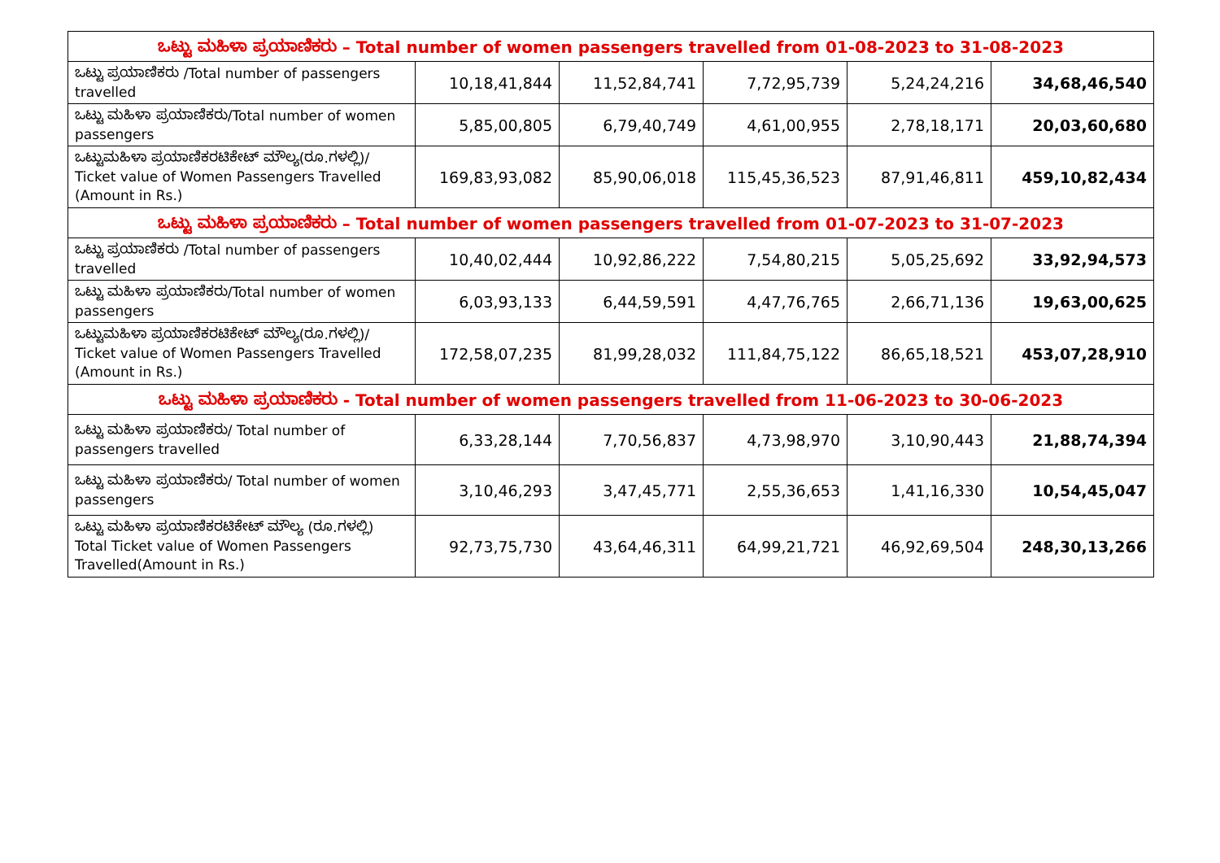| ಒಟ್ಟು ಮಹಿಳಾ ಪ್ರಯಾಣಿಕರು – Total number of women passengers travelled from 01-08-2023 to 31-08-2023 | | | | | |
| --- | --- | --- | --- | --- | --- |
| ಒಟ್ಟು ಪ್ರಯಾಣಿಕರು /Total number of passengers travelled | 10,18,41,844 | 11,52,84,741 | 7,72,95,739 | 5,24,24,216 | 34,68,46,540 |
| ಒಟ್ಟು ಮಹಿಳಾ ಪ್ರಯಾಣಿಕರು/Total number of women passengers | 5,85,00,805 | 6,79,40,749 | 4,61,00,955 | 2,78,18,171 | 20,03,60,680 |
| ಒಟ್ಟುಮಹಿಳಾ ಪ್ರಯಾಣಿಕರಟಿಕೇಟ್ ಮೌಲ್ಯ(ರೂ.ಗಳಲ್ಲಿ)/ Ticket value of Women Passengers Travelled (Amount in Rs.) | 169,83,93,082 | 85,90,06,018 | 115,45,36,523 | 87,91,46,811 | 459,10,82,434 |
| ಒಟ್ಟು ಮಹಿಳಾ ಪ್ರಯಾಣಿಕರು – Total number of women passengers travelled from 01-07-2023 to 31-07-2023 | | | | | |
| ಒಟ್ಟು ಪ್ರಯಾಣಿಕರು /Total number of passengers travelled | 10,40,02,444 | 10,92,86,222 | 7,54,80,215 | 5,05,25,692 | 33,92,94,573 |
| ಒಟ್ಟು ಮಹಿಳಾ ಪ್ರಯಾಣಿಕರು/Total number of women passengers | 6,03,93,133 | 6,44,59,591 | 4,47,76,765 | 2,66,71,136 | 19,63,00,625 |
| ಒಟ್ಟುಮಹಿಳಾ ಪ್ರಯಾಣಿಕರಟಿಕೇಟ್ ಮೌಲ್ಯ(ರೂ.ಗಳಲ್ಲಿ)/ Ticket value of Women Passengers Travelled (Amount in Rs.) | 172,58,07,235 | 81,99,28,032 | 111,84,75,122 | 86,65,18,521 | 453,07,28,910 |
| ಒಟ್ಟು ಮಹಿಳಾ ಪ್ರಯಾಣಿಕರು - Total number of women passengers travelled from 11-06-2023 to 30-06-2023 | | | | | |
| ಒಟ್ಟು ಮಹಿಳಾ ಪ್ರಯಾಣಿಕರು/ Total number of passengers travelled | 6,33,28,144 | 7,70,56,837 | 4,73,98,970 | 3,10,90,443 | 21,88,74,394 |
| ಒಟ್ಟು ಮಹಿಳಾ ಪ್ರಯಾಣಿಕರು/ Total number of women passengers | 3,10,46,293 | 3,47,45,771 | 2,55,36,653 | 1,41,16,330 | 10,54,45,047 |
| ಒಟ್ಟು ಮಹಿಳಾ ಪ್ರಯಾಣಿಕರಟಿಕೇಟ್ ಮೌಲ್ಯ (ರೂ.ಗಳಲ್ಲಿ) Total Ticket value of Women Passengers Travelled(Amount in Rs.) | 92,73,75,730 | 43,64,46,311 | 64,99,21,721 | 46,92,69,504 | 248,30,13,266 |